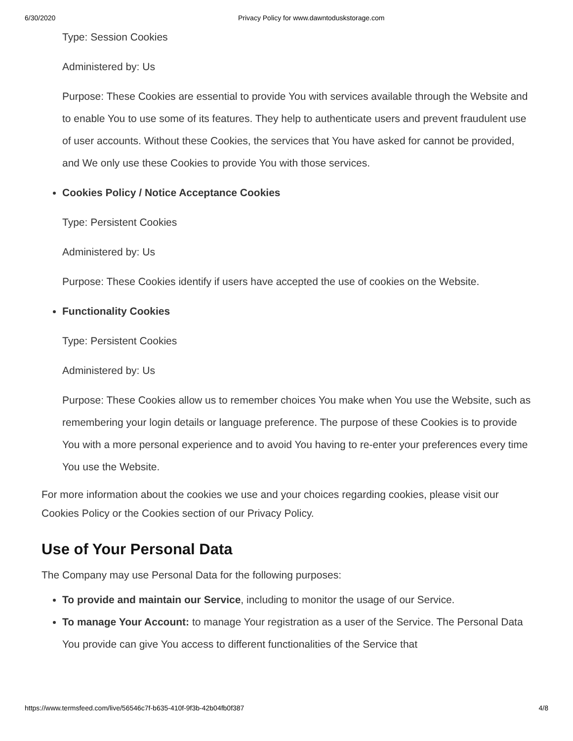6/30/2020 Privacy Policy for www.dawntoduskstorage.com
Type: Session Cookies
Administered by: Us
Purpose: These Cookies are essential to provide You with services available through the Website and to enable You to use some of its features. They help to authenticate users and prevent fraudulent use of user accounts. Without these Cookies, the services that You have asked for cannot be provided, and We only use these Cookies to provide You with those services.
Cookies Policy / Notice Acceptance Cookies
Type: Persistent Cookies
Administered by: Us
Purpose: These Cookies identify if users have accepted the use of cookies on the Website.
Functionality Cookies
Type: Persistent Cookies
Administered by: Us
Purpose: These Cookies allow us to remember choices You make when You use the Website, such as remembering your login details or language preference. The purpose of these Cookies is to provide You with a more personal experience and to avoid You having to re-enter your preferences every time You use the Website.
For more information about the cookies we use and your choices regarding cookies, please visit our Cookies Policy or the Cookies section of our Privacy Policy.
Use of Your Personal Data
The Company may use Personal Data for the following purposes:
To provide and maintain our Service, including to monitor the usage of our Service.
To manage Your Account: to manage Your registration as a user of the Service. The Personal Data You provide can give You access to different functionalities of the Service that
https://www.termsfeed.com/live/56546c7f-b635-410f-9f3b-42b04fb0f387 4/8